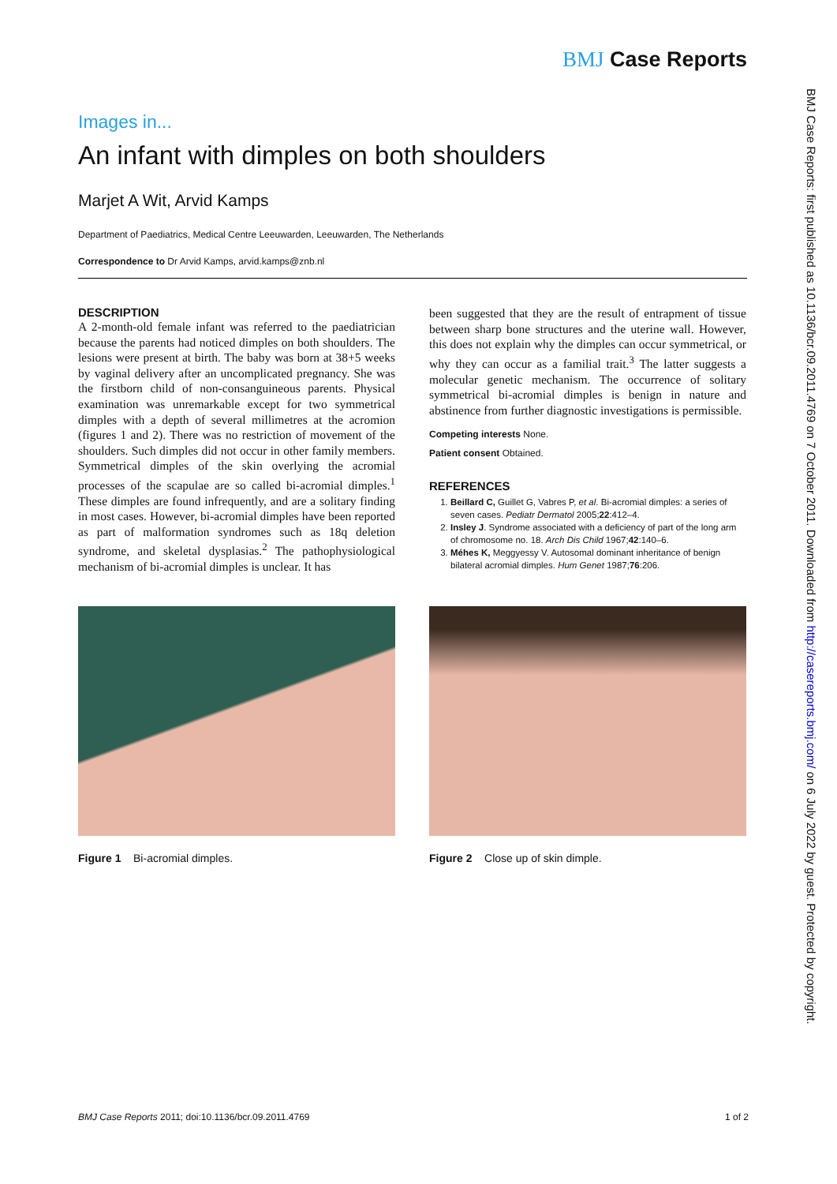BMJ Case Reports
Images in...
An infant with dimples on both shoulders
Marjet A Wit, Arvid Kamps
Department of Paediatrics, Medical Centre Leeuwarden, Leeuwarden, The Netherlands
Correspondence to Dr Arvid Kamps, arvid.kamps@znb.nl
DESCRIPTION
A 2-month-old female infant was referred to the paediatrician because the parents had noticed dimples on both shoulders. The lesions were present at birth. The baby was born at 38+5 weeks by vaginal delivery after an uncomplicated pregnancy. She was the firstborn child of non-consanguineous parents. Physical examination was unremarkable except for two symmetrical dimples with a depth of several millimetres at the acromion (figures 1 and 2). There was no restriction of movement of the shoulders. Such dimples did not occur in other family members. Symmetrical dimples of the skin overlying the acromial processes of the scapulae are so called bi-acromial dimples.<sup>1</sup> These dimples are found infrequently, and are a solitary finding in most cases. However, bi-acromial dimples have been reported as part of malformation syndromes such as 18q deletion syndrome, and skeletal dysplasias.<sup>2</sup> The pathophysiological mechanism of bi-acromial dimples is unclear. It has
been suggested that they are the result of entrapment of tissue between sharp bone structures and the uterine wall. However, this does not explain why the dimples can occur symmetrical, or why they can occur as a familial trait.<sup>3</sup> The latter suggests a molecular genetic mechanism. The occurrence of solitary symmetrical bi-acromial dimples is benign in nature and abstinence from further diagnostic investigations is permissible.
Competing interests None.
Patient consent Obtained.
REFERENCES
1. Beillard C, Guillet G, Vabres P, et al. Bi-acromial dimples: a series of seven cases. Pediatr Dermatol 2005;22:412–4.
2. Insley J. Syndrome associated with a deficiency of part of the long arm of chromosome no. 18. Arch Dis Child 1967;42:140–6.
3. Méhes K, Meggyessy V. Autosomal dominant inheritance of benign bilateral acromial dimples. Hum Genet 1987;76:206.
Figure 1 Bi-acromial dimples. Figure 2 Close up of skin dimple.
BMJ Case Reports: first published as 10.1136/bcr.09.2011.4769 on 7 October 2011. Downloaded from http://casereports.bmj.com/ on 6 July 2022 by guest. Protected by copyright.
BMJ Case Reports 2011; doi:10.1136/bcr.09.2011.4769 1 of 2